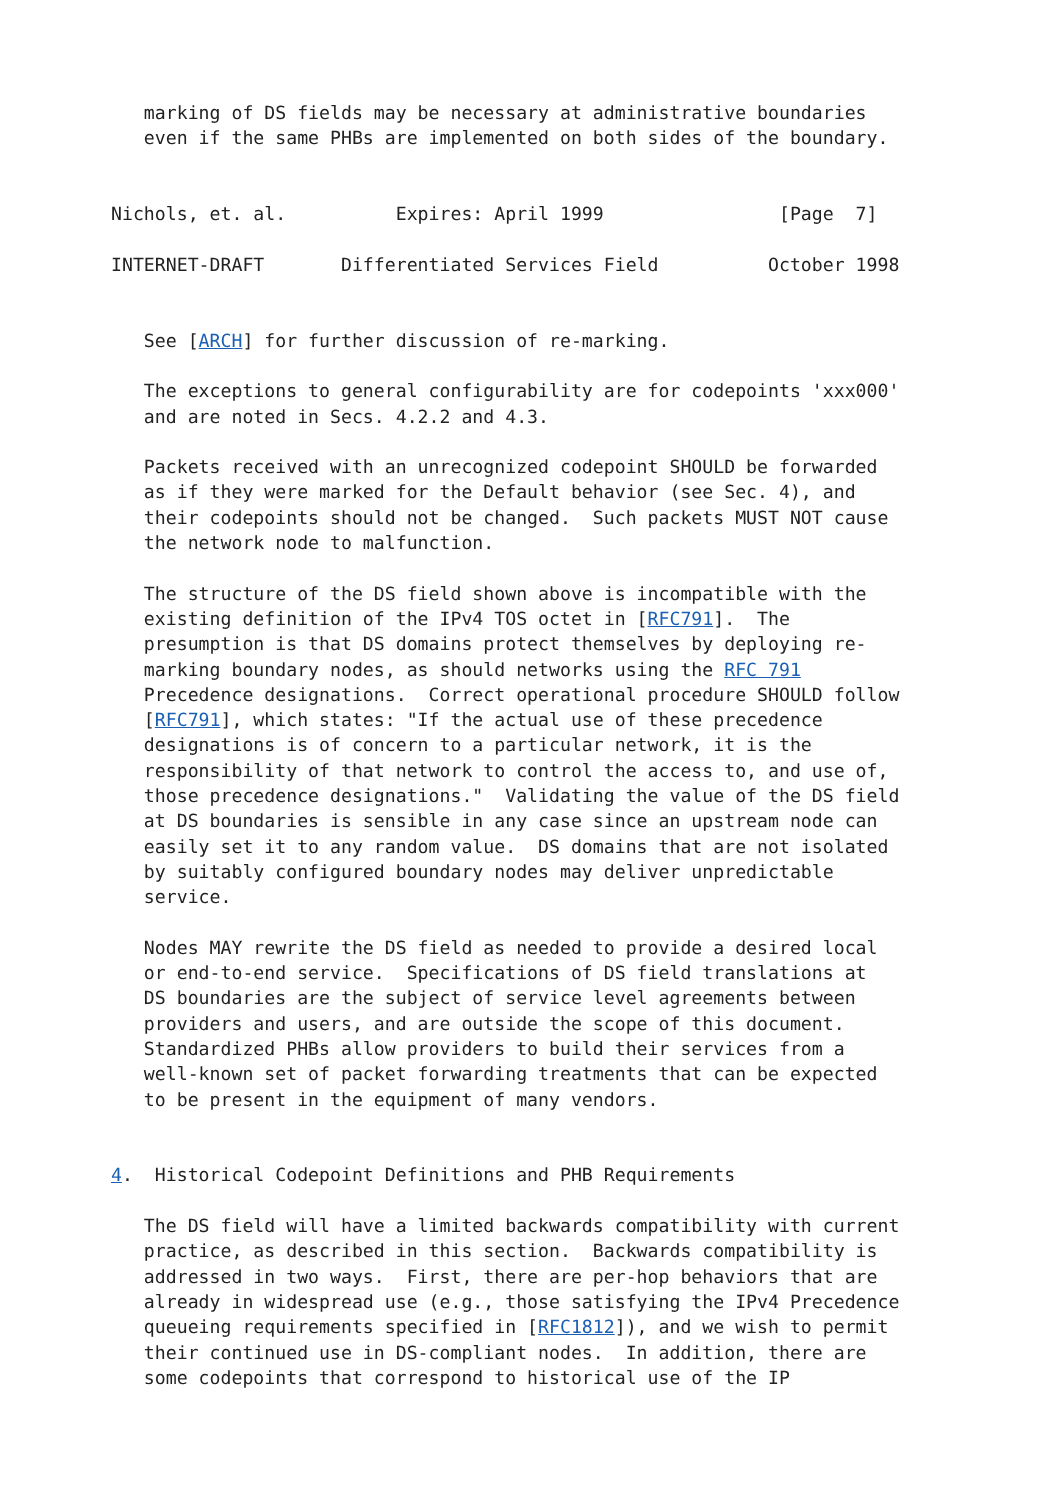marking of DS fields may be necessary at administrative boundaries
   even if the same PHBs are implemented on both sides of the boundary.


Nichols, et. al.          Expires: April 1999                [Page  7]

INTERNET-DRAFT       Differentiated Services Field          October 1998


   See [ARCH] for further discussion of re-marking.

   The exceptions to general configurability are for codepoints 'xxx000'
   and are noted in Secs. 4.2.2 and 4.3.

   Packets received with an unrecognized codepoint SHOULD be forwarded
   as if they were marked for the Default behavior (see Sec. 4), and
   their codepoints should not be changed.  Such packets MUST NOT cause
   the network node to malfunction.

   The structure of the DS field shown above is incompatible with the
   existing definition of the IPv4 TOS octet in [RFC791].  The
   presumption is that DS domains protect themselves by deploying re-
   marking boundary nodes, as should networks using the RFC 791
   Precedence designations.  Correct operational procedure SHOULD follow
   [RFC791], which states: "If the actual use of these precedence
   designations is of concern to a particular network, it is the
   responsibility of that network to control the access to, and use of,
   those precedence designations."  Validating the value of the DS field
   at DS boundaries is sensible in any case since an upstream node can
   easily set it to any random value.  DS domains that are not isolated
   by suitably configured boundary nodes may deliver unpredictable
   service.

   Nodes MAY rewrite the DS field as needed to provide a desired local
   or end-to-end service.  Specifications of DS field translations at
   DS boundaries are the subject of service level agreements between
   providers and users, and are outside the scope of this document.
   Standardized PHBs allow providers to build their services from a
   well-known set of packet forwarding treatments that can be expected
   to be present in the equipment of many vendors.


4.  Historical Codepoint Definitions and PHB Requirements

   The DS field will have a limited backwards compatibility with current
   practice, as described in this section.  Backwards compatibility is
   addressed in two ways.  First, there are per-hop behaviors that are
   already in widespread use (e.g., those satisfying the IPv4 Precedence
   queueing requirements specified in [RFC1812]), and we wish to permit
   their continued use in DS-compliant nodes.  In addition, there are
   some codepoints that correspond to historical use of the IP